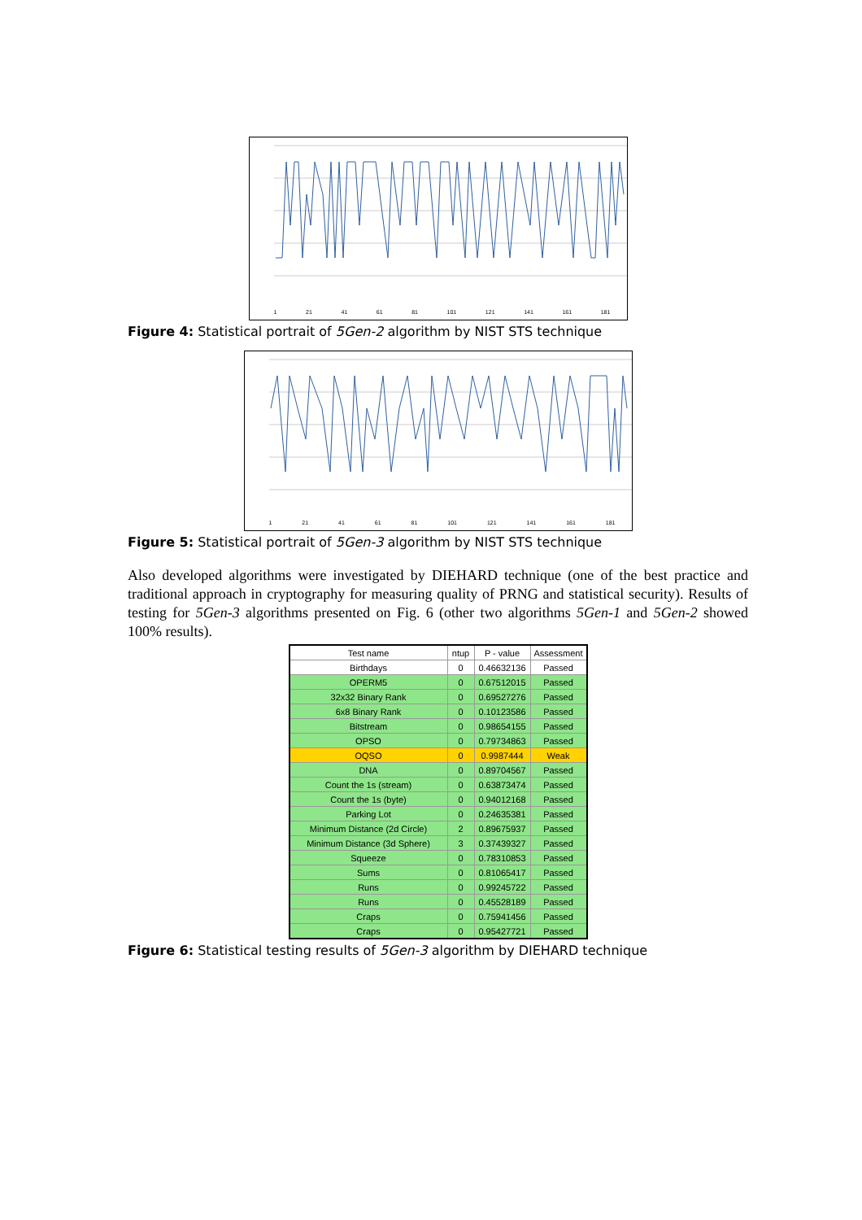1 21 41 61 81 101 121 141 161 181
Figure 4: Statistical portrait of 5Gen-2 algorithm by NIST STS technique
1 21 41 61 81 101 121 141 161 181
Figure 5: Statistical portrait of 5Gen-3 algorithm by NIST STS technique
Also developed algorithms were investigated by DIEHARD technique (one of the best practice and traditional approach in cryptography for measuring quality of PRNG and statistical security). Results of testing for 5Gen-3 algorithms presented on Fig. 6 (other two algorithms 5Gen-1 and 5Gen-2 showed 100% results).
| Test name | ntup | P - value | Assessment |
| --- | --- | --- | --- |
| Birthdays | 0 | 0.46632136 | Passed |
| OPERM5 | 0 | 0.67512015 | Passed |
| 32x32 Binary Rank | 0 | 0.69527276 | Passed |
| 6x8 Binary Rank | 0 | 0.10123586 | Passed |
| Bitstream | 0 | 0.98654155 | Passed |
| OPSO | 0 | 0.79734863 | Passed |
| OQSO | 0 | 0.9987444 | Weak |
| DNA | 0 | 0.89704567 | Passed |
| Count the 1s (stream) | 0 | 0.63873474 | Passed |
| Count the 1s (byte) | 0 | 0.94012168 | Passed |
| Parking Lot | 0 | 0.24635381 | Passed |
| Minimum Distance (2d Circle) | 2 | 0.89675937 | Passed |
| Minimum Distance (3d Sphere) | 3 | 0.37439327 | Passed |
| Squeeze | 0 | 0.78310853 | Passed |
| Sums | 0 | 0.81065417 | Passed |
| Runs | 0 | 0.99245722 | Passed |
| Runs | 0 | 0.45528189 | Passed |
| Craps | 0 | 0.75941456 | Passed |
| Craps | 0 | 0.95427721 | Passed |
Figure 6: Statistical testing results of 5Gen-3 algorithm by DIEHARD technique